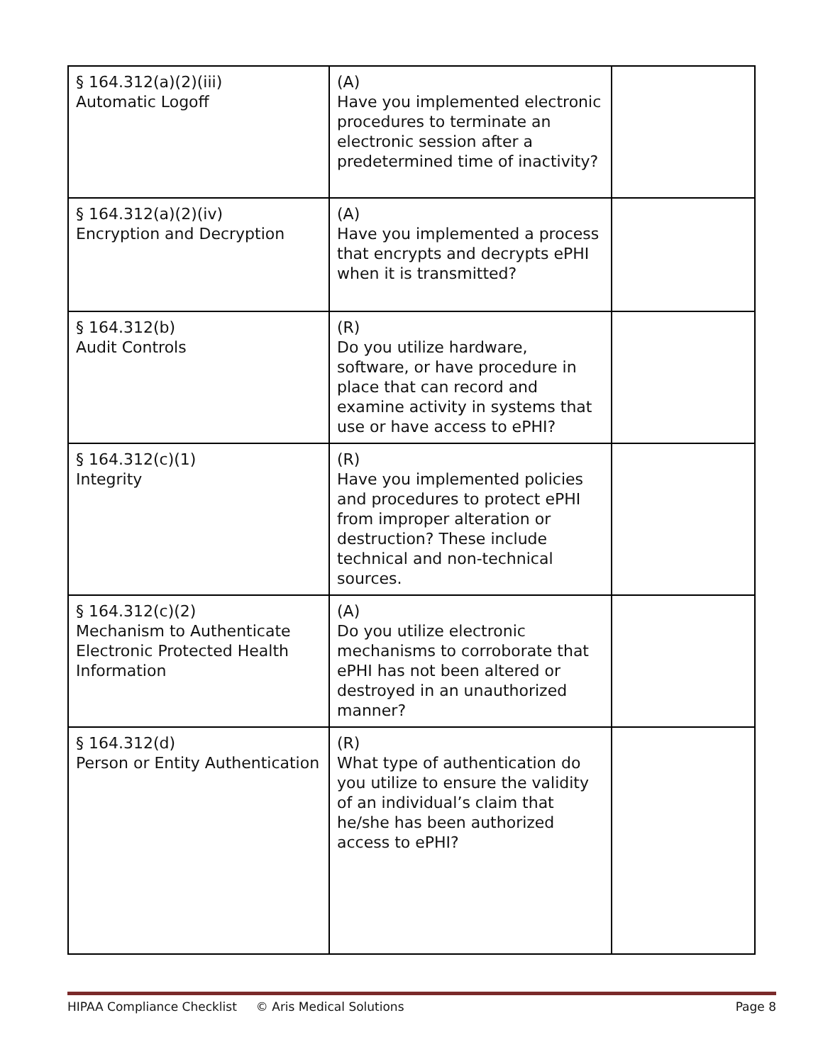| § 164.312(a)(2)(iii) Automatic Logoff | (A) Have you implemented electronic procedures to terminate an electronic session after a predetermined time of inactivity? | |
| § 164.312(a)(2)(iv) Encryption and Decryption | (A) Have you implemented a process that encrypts and decrypts ePHI when it is transmitted? | |
| § 164.312(b) Audit Controls | (R) Do you utilize hardware, software, or have procedure in place that can record and examine activity in systems that use or have access to ePHI? | |
| § 164.312(c)(1) Integrity | (R) Have you implemented policies and procedures to protect ePHI from improper alteration or destruction? These include technical and non-technical sources. | |
| § 164.312(c)(2) Mechanism to Authenticate Electronic Protected Health Information | (A) Do you utilize electronic mechanisms to corroborate that ePHI has not been altered or destroyed in an unauthorized manner? | |
| § 164.312(d) Person or Entity Authentication | (R) What type of authentication do you utilize to ensure the validity of an individual’s claim that he/she has been authorized access to ePHI? | |
HIPAA Compliance Checklist © Aris Medical Solutions Page 8